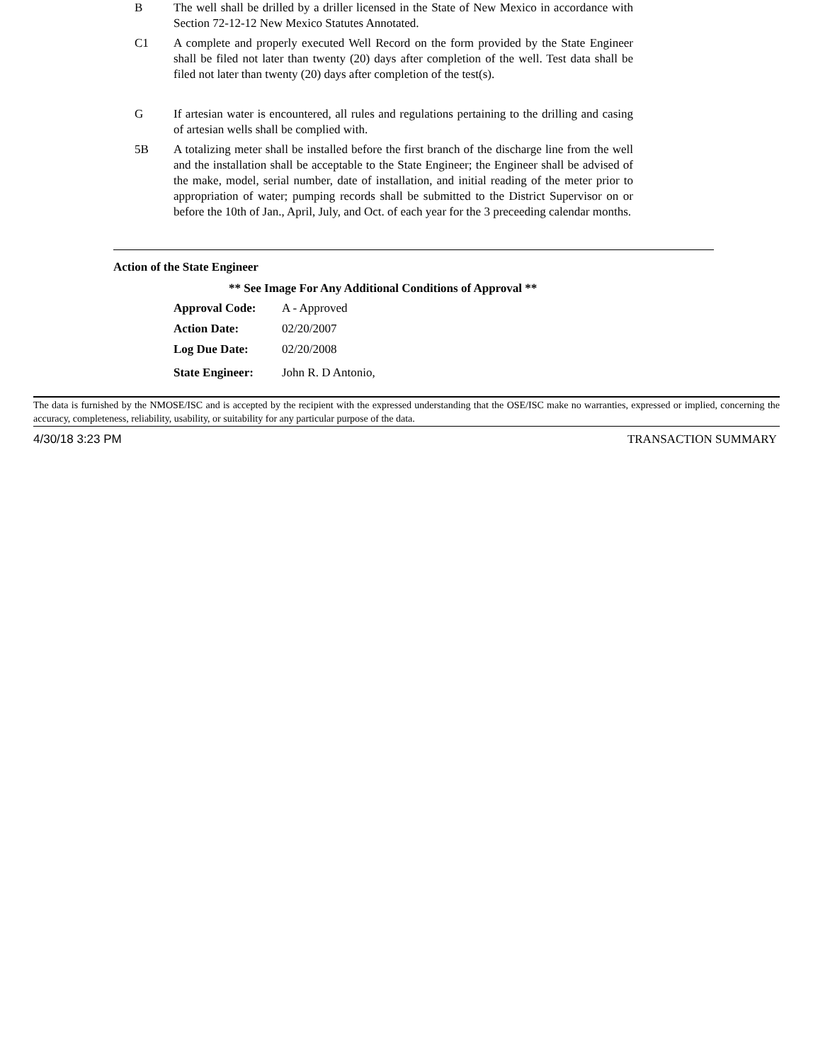B The well shall be drilled by a driller licensed in the State of New Mexico in accordance with Section 72-12-12 New Mexico Statutes Annotated.
C1 A complete and properly executed Well Record on the form provided by the State Engineer shall be filed not later than twenty (20) days after completion of the well. Test data shall be filed not later than twenty (20) days after completion of the test(s).
G If artesian water is encountered, all rules and regulations pertaining to the drilling and casing of artesian wells shall be complied with.
5B A totalizing meter shall be installed before the first branch of the discharge line from the well and the installation shall be acceptable to the State Engineer; the Engineer shall be advised of the make, model, serial number, date of installation, and initial reading of the meter prior to appropriation of water; pumping records shall be submitted to the District Supervisor on or before the 10th of Jan., April, July, and Oct. of each year for the 3 preceeding calendar months.
Action of the State Engineer
** See Image For Any Additional Conditions of Approval **
Approval Code: A - Approved
Action Date: 02/20/2007
Log Due Date: 02/20/2008
State Engineer: John R. D Antonio,
The data is furnished by the NMOSE/ISC and is accepted by the recipient with the expressed understanding that the OSE/ISC make no warranties, expressed or implied, concerning the accuracy, completeness, reliability, usability, or suitability for any particular purpose of the data.
4/30/18 3:23 PM TRANSACTION SUMMARY